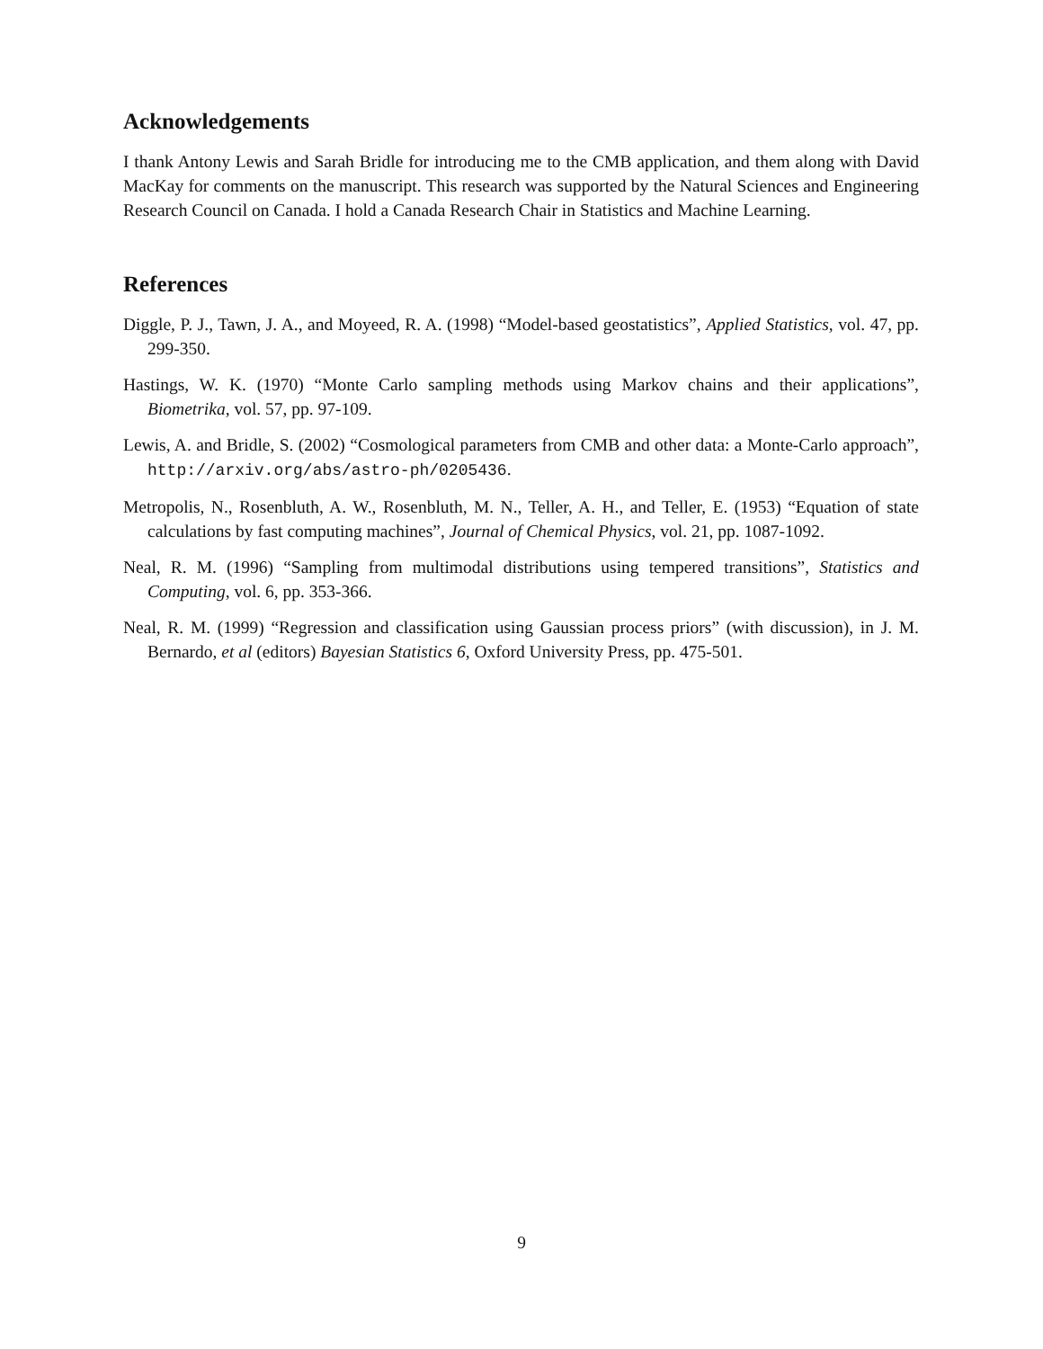Acknowledgements
I thank Antony Lewis and Sarah Bridle for introducing me to the CMB application, and them along with David MacKay for comments on the manuscript. This research was supported by the Natural Sciences and Engineering Research Council on Canada. I hold a Canada Research Chair in Statistics and Machine Learning.
References
Diggle, P. J., Tawn, J. A., and Moyeed, R. A. (1998) “Model-based geostatistics”, Applied Statistics, vol. 47, pp. 299-350.
Hastings, W. K. (1970) “Monte Carlo sampling methods using Markov chains and their applications”, Biometrika, vol. 57, pp. 97-109.
Lewis, A. and Bridle, S. (2002) “Cosmological parameters from CMB and other data: a Monte-Carlo approach”, http://arxiv.org/abs/astro-ph/0205436.
Metropolis, N., Rosenbluth, A. W., Rosenbluth, M. N., Teller, A. H., and Teller, E. (1953) “Equation of state calculations by fast computing machines”, Journal of Chemical Physics, vol. 21, pp. 1087-1092.
Neal, R. M. (1996) “Sampling from multimodal distributions using tempered transitions”, Statistics and Computing, vol. 6, pp. 353-366.
Neal, R. M. (1999) “Regression and classification using Gaussian process priors” (with discussion), in J. M. Bernardo, et al (editors) Bayesian Statistics 6, Oxford University Press, pp. 475-501.
9